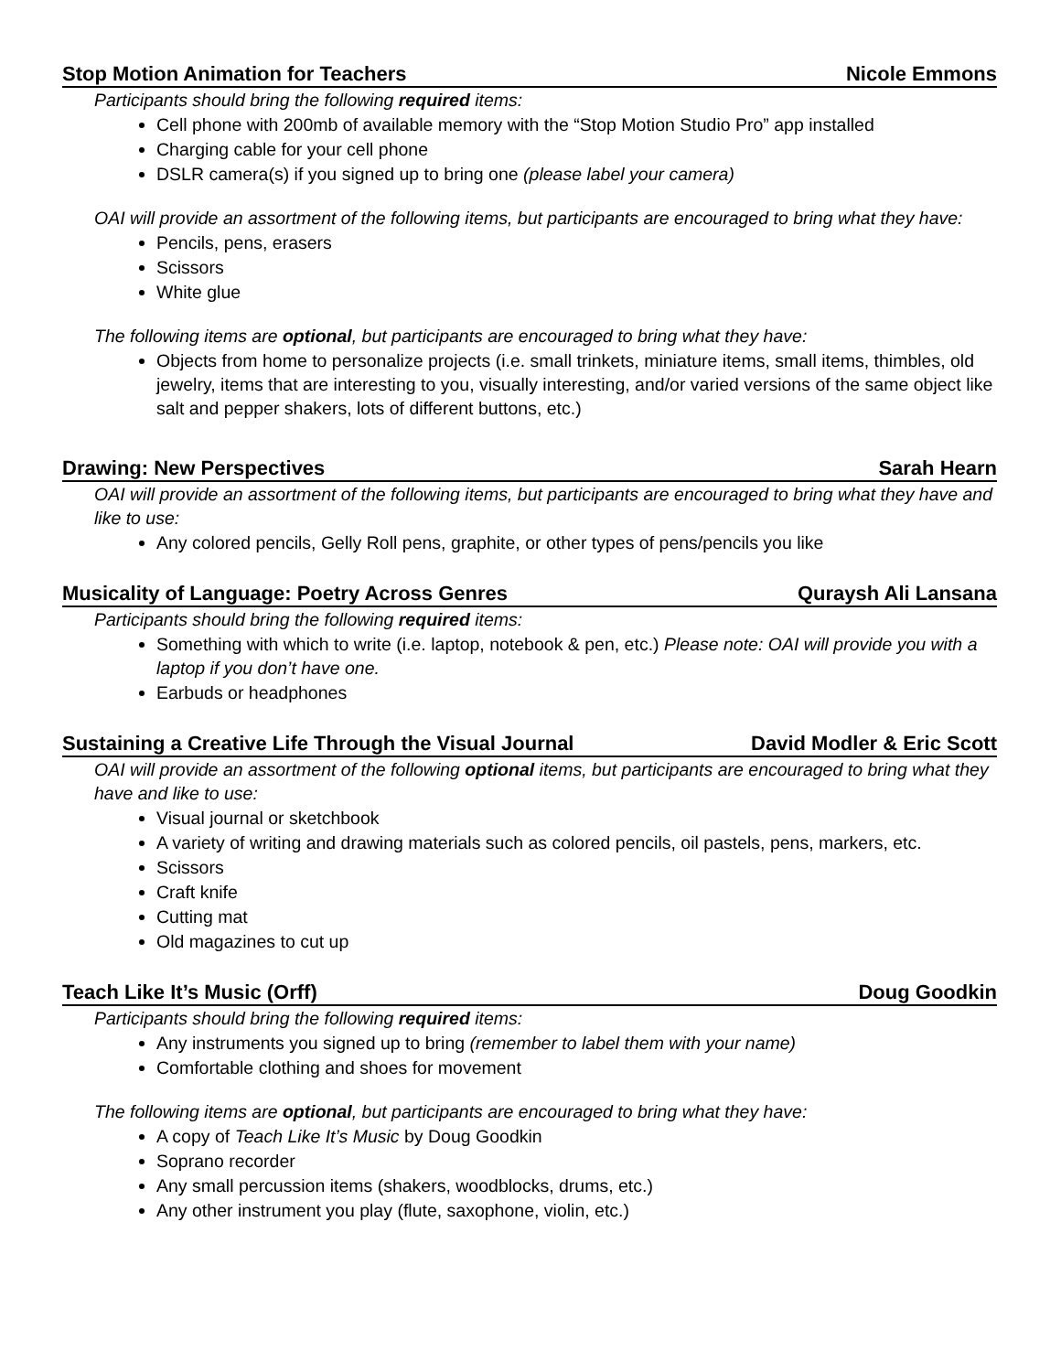Stop Motion Animation for Teachers Nicole Emmons
Participants should bring the following required items:
Cell phone with 200mb of available memory with the “Stop Motion Studio Pro” app installed
Charging cable for your cell phone
DSLR camera(s) if you signed up to bring one (please label your camera)
OAI will provide an assortment of the following items, but participants are encouraged to bring what they have:
Pencils, pens, erasers
Scissors
White glue
The following items are optional, but participants are encouraged to bring what they have:
Objects from home to personalize projects (i.e. small trinkets, miniature items, small items, thimbles, old jewelry, items that are interesting to you, visually interesting, and/or varied versions of the same object like salt and pepper shakers, lots of different buttons, etc.)
Drawing: New Perspectives Sarah Hearn
OAI will provide an assortment of the following items, but participants are encouraged to bring what they have and like to use:
Any colored pencils, Gelly Roll pens, graphite, or other types of pens/pencils you like
Musicality of Language: Poetry Across Genres Quraysh Ali Lansana
Participants should bring the following required items:
Something with which to write (i.e. laptop, notebook & pen, etc.) Please note: OAI will provide you with a laptop if you don’t have one.
Earbuds or headphones
Sustaining a Creative Life Through the Visual Journal David Modler & Eric Scott
OAI will provide an assortment of the following optional items, but participants are encouraged to bring what they have and like to use:
Visual journal or sketchbook
A variety of writing and drawing materials such as colored pencils, oil pastels, pens, markers, etc.
Scissors
Craft knife
Cutting mat
Old magazines to cut up
Teach Like It’s Music (Orff) Doug Goodkin
Participants should bring the following required items:
Any instruments you signed up to bring (remember to label them with your name)
Comfortable clothing and shoes for movement
The following items are optional, but participants are encouraged to bring what they have:
A copy of Teach Like It’s Music by Doug Goodkin
Soprano recorder
Any small percussion items (shakers, woodblocks, drums, etc.)
Any other instrument you play (flute, saxophone, violin, etc.)